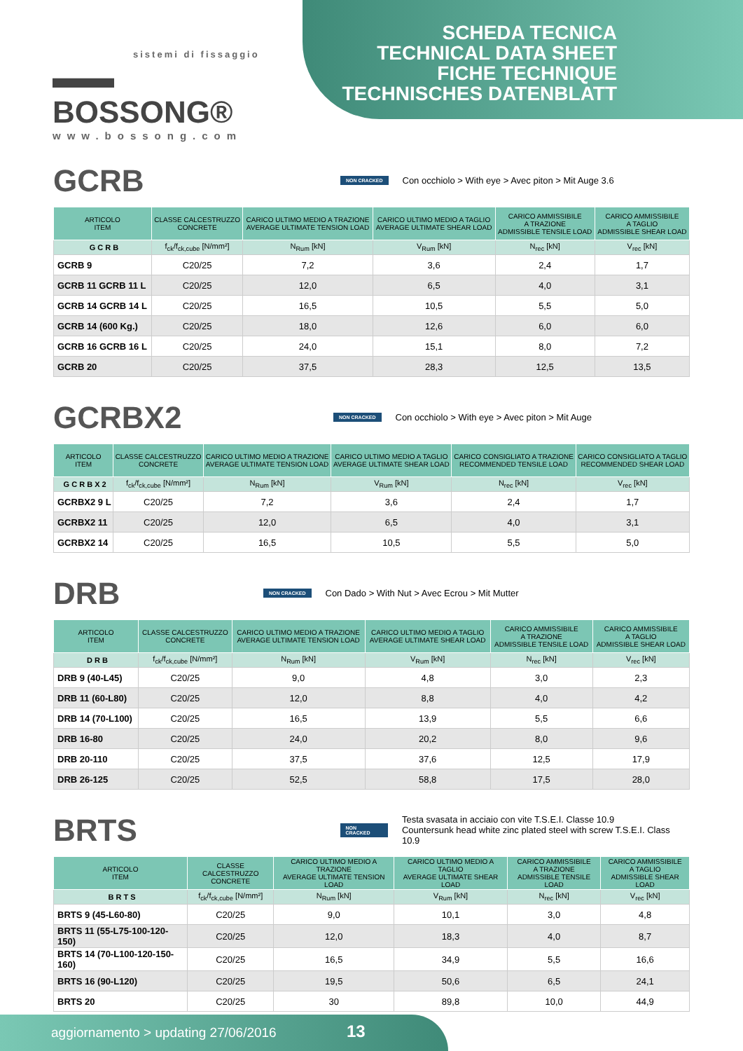sistemi di fissaggio
▬▬ BOSSONG®
www.bossong.com
SCHEDA TECNICA
TECHNICAL DATA SHEET
FICHE TECHNIQUE
TECHNISCHES DATENBLATT
GCRB
NON CRACKED
Con occhiolo > With eye > Avec piton > Mit Auge 3.6
| ARTICOLO ITEM | CLASSE CALCESTRUZZO CONCRETE | CARICO ULTIMO MEDIO A TRAZIONE AVERAGE ULTIMATE TENSION LOAD | CARICO ULTIMO MEDIO A TAGLIO AVERAGE ULTIMATE SHEAR LOAD | CARICO AMMISSIBILE A TRAZIONE ADMISSIBLE TENSILE LOAD | CARICO AMMISSIBILE A TAGLIO ADMISSIBLE SHEAR LOAD |
| --- | --- | --- | --- | --- | --- |
| G C R B | f<sub>ck</sub>/f<sub>ck,cube</sub> [N/mm²] | N<sub>Rum</sub> [kN] | V<sub>Rum</sub> [kN] | N<sub>rec</sub> [kN] | V<sub>rec</sub> [kN] |
| GCRB 9 | C20/25 | 7,2 | 3,6 | 2,4 | 1,7 |
| GCRB 11 GCRB 11 L | C20/25 | 12,0 | 6,5 | 4,0 | 3,1 |
| GCRB 14 GCRB 14 L | C20/25 | 16,5 | 10,5 | 5,5 | 5,0 |
| GCRB 14 (600 Kg.) | C20/25 | 18,0 | 12,6 | 6,0 | 6,0 |
| GCRB 16 GCRB 16 L | C20/25 | 24,0 | 15,1 | 8,0 | 7,2 |
| GCRB 20 | C20/25 | 37,5 | 28,3 | 12,5 | 13,5 |
GCRBX2
NON CRACKED
Con occhiolo > With eye > Avec piton > Mit Auge
| ARTICOLO ITEM | CLASSE CALCESTRUZZO CONCRETE | CARICO ULTIMO MEDIO A TRAZIONE AVERAGE ULTIMATE TENSION LOAD | CARICO ULTIMO MEDIO A TAGLIO AVERAGE ULTIMATE SHEAR LOAD | CARICO CONSIGLIATO A TRAZIONE RECOMMENDED TENSILE LOAD | CARICO CONSIGLIATO A TAGLIO RECOMMENDED SHEAR LOAD |
| --- | --- | --- | --- | --- | --- |
| G C R B X 2 | f<sub>ck</sub>/f<sub>ck,cube</sub> [N/mm²] | N<sub>Rum</sub> [kN] | V<sub>Rum</sub> [kN] | N<sub>rec</sub> [kN] | V<sub>rec</sub> [kN] |
| GCRBX2 9 L | C20/25 | 7,2 | 3,6 | 2,4 | 1,7 |
| GCRBX2 11 | C20/25 | 12,0 | 6,5 | 4,0 | 3,1 |
| GCRBX2 14 | C20/25 | 16,5 | 10,5 | 5,5 | 5,0 |
DRB
NON CRACKED
Con Dado > With Nut > Avec Ecrou > Mit Mutter
| ARTICOLO ITEM | CLASSE CALCESTRUZZO CONCRETE | CARICO ULTIMO MEDIO A TRAZIONE AVERAGE ULTIMATE TENSION LOAD | CARICO ULTIMO MEDIO A TAGLIO AVERAGE ULTIMATE SHEAR LOAD | CARICO AMMISSIBILE A TRAZIONE ADMISSIBLE TENSILE LOAD | CARICO AMMISSIBILE A TAGLIO ADMISSIBLE SHEAR LOAD |
| --- | --- | --- | --- | --- | --- |
| D R B | f<sub>ck</sub>/f<sub>ck,cube</sub> [N/mm²] | N<sub>Rum</sub> [kN] | V<sub>Rum</sub> [kN] | N<sub>rec</sub> [kN] | V<sub>rec</sub> [kN] |
| DRB 9 (40-L45) | C20/25 | 9,0 | 4,8 | 3,0 | 2,3 |
| DRB 11 (60-L80) | C20/25 | 12,0 | 8,8 | 4,0 | 4,2 |
| DRB 14 (70-L100) | C20/25 | 16,5 | 13,9 | 5,5 | 6,6 |
| DRB 16-80 | C20/25 | 24,0 | 20,2 | 8,0 | 9,6 |
| DRB 20-110 | C20/25 | 37,5 | 37,6 | 12,5 | 17,9 |
| DRB 26-125 | C20/25 | 52,5 | 58,8 | 17,5 | 28,0 |
BRTS
NON CRACKED
Testa svasata in acciaio con vite T.S.E.I. Classe 10.9
Countersunk head white zinc plated steel with screw T.S.E.I. Class 10.9
| ARTICOLO ITEM | CLASSE CALCESTRUZZO CONCRETE | CARICO ULTIMO MEDIO A TRAZIONE AVERAGE ULTIMATE TENSION LOAD | CARICO ULTIMO MEDIO A TAGLIO AVERAGE ULTIMATE SHEAR LOAD | CARICO AMMISSIBILE A TRAZIONE ADMISSIBLE TENSILE LOAD | CARICO AMMISSIBILE A TAGLIO ADMISSIBLE SHEAR LOAD |
| --- | --- | --- | --- | --- | --- |
| B R T S | f<sub>ck</sub>/f<sub>ck,cube</sub> [N/mm²] | N<sub>Rum</sub> [kN] | V<sub>Rum</sub> [kN] | N<sub>rec</sub> [kN] | V<sub>rec</sub> [kN] |
| BRTS 9 (45-L60-80) | C20/25 | 9,0 | 10,1 | 3,0 | 4,8 |
| BRTS 11 (55-L75-100-120-150) | C20/25 | 12,0 | 18,3 | 4,0 | 8,7 |
| BRTS 14 (70-L100-120-150-160) | C20/25 | 16,5 | 34,9 | 5,5 | 16,6 |
| BRTS 16 (90-L120) | C20/25 | 19,5 | 50,6 | 6,5 | 24,1 |
| BRTS 20 | C20/25 | 30 | 89,8 | 10,0 | 44,9 |
aggiornamento > updating 27/06/2016 13